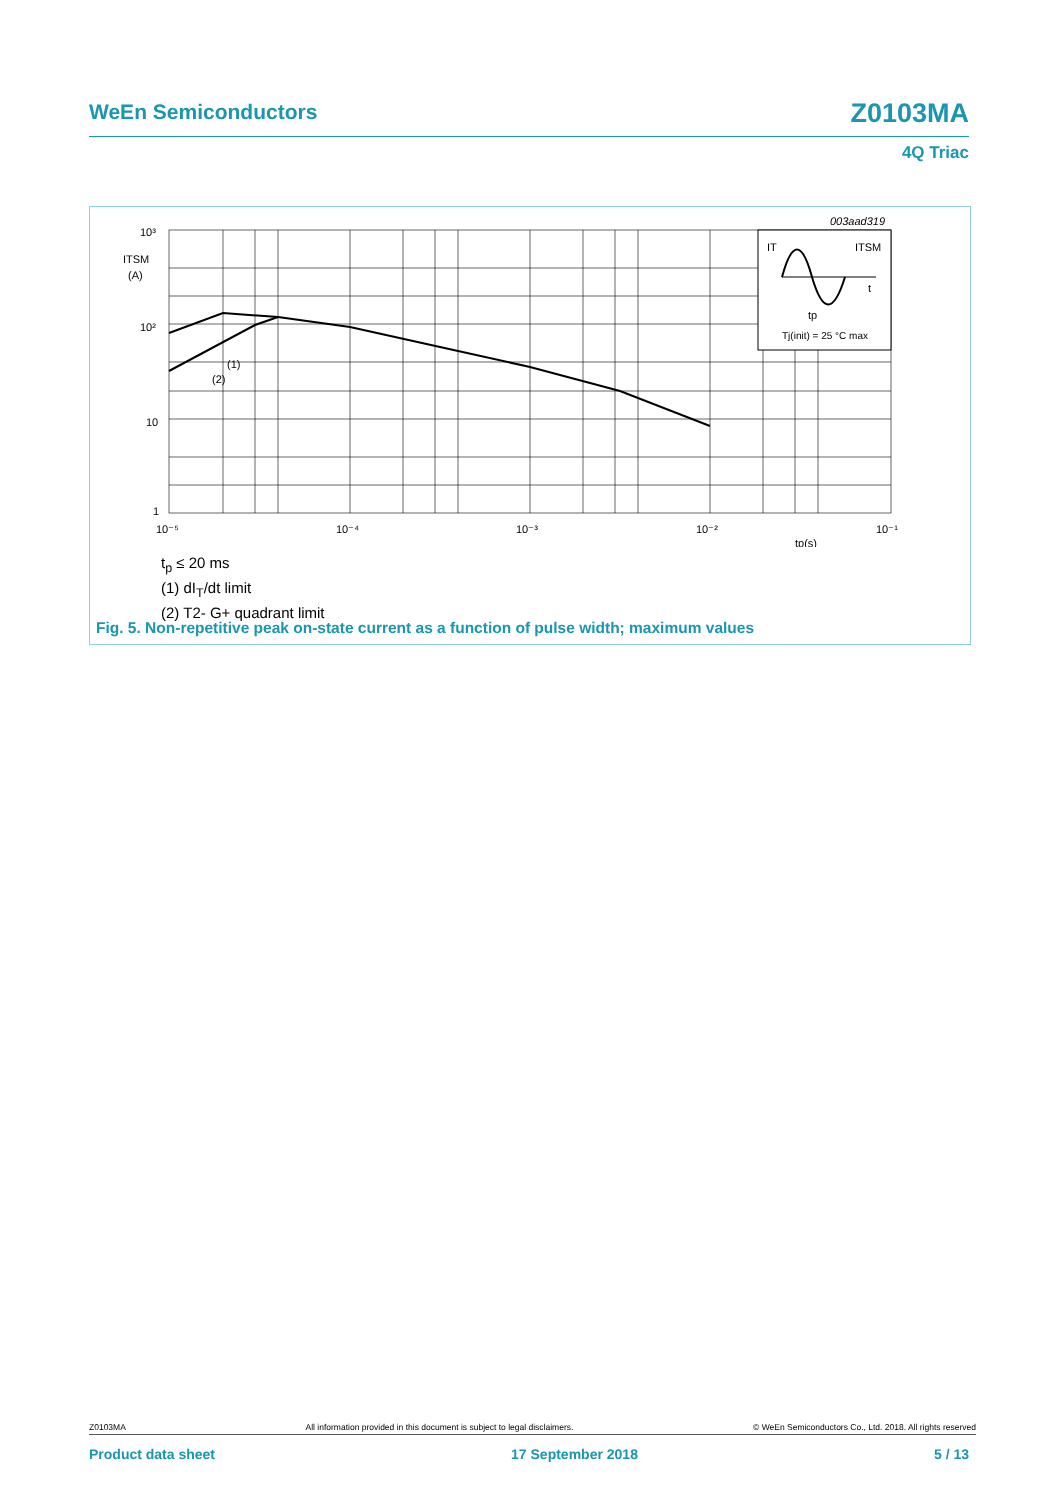WeEn Semiconductors Z0103MA
4Q Triac
10³
10²
10
1
ITSM
(A)
10⁻⁵
10⁻⁴
10⁻³
10⁻²
10⁻¹
tp(s)
(1)
(2)
003aad319
IT
ITSM
t
tp
Tj(init) = 25 °C max
t<sub>p</sub> ≤ 20 ms
(1) dI<sub>T</sub>/dt limit
(2) T2- G+ quadrant limit
Fig. 5. Non-repetitive peak on-state current as a function of pulse width; maximum values
Z0103MA All information provided in this document is subject to legal disclaimers. © WeEn Semiconductors Co., Ltd. 2018. All rights reserved
Product data sheet 17 September 2018 5 / 13